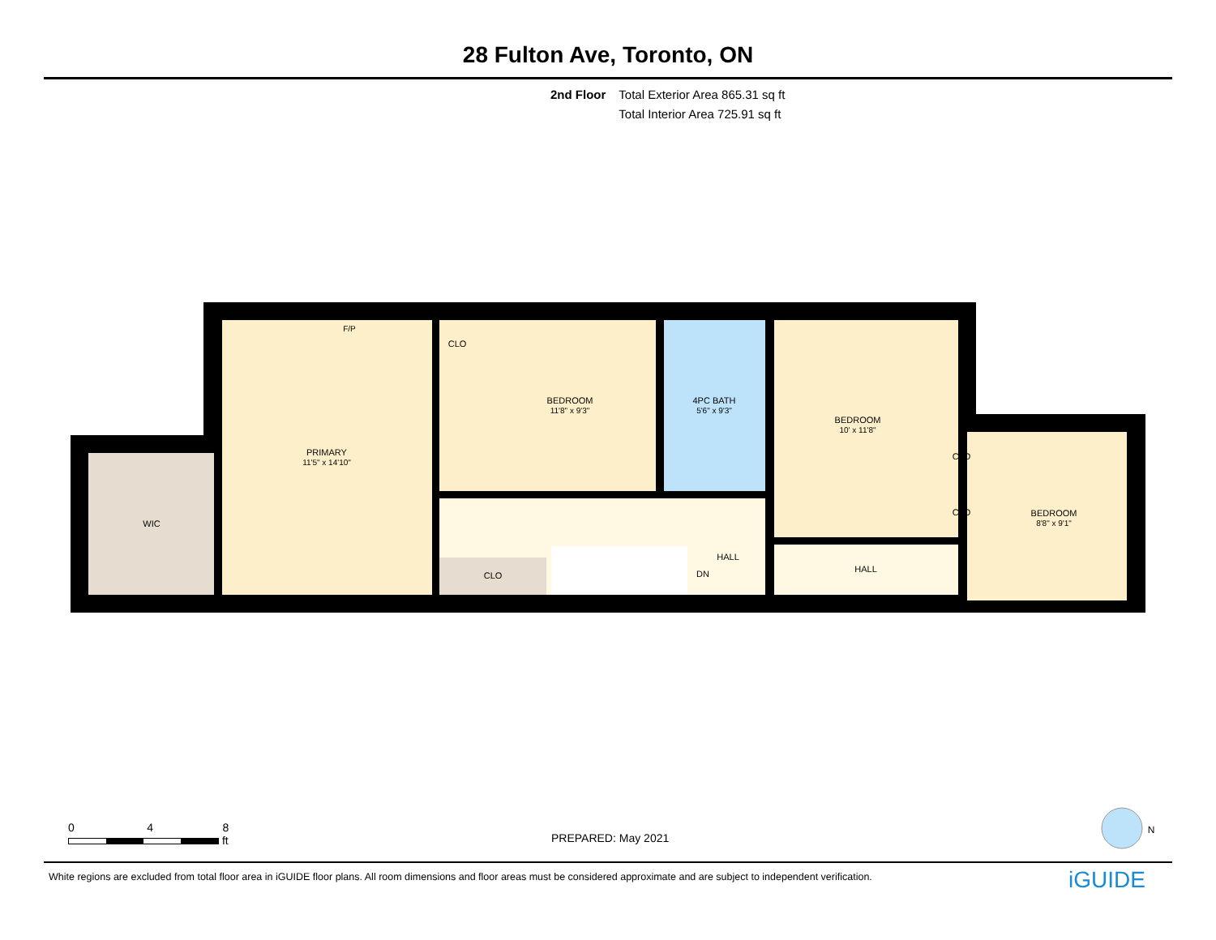28 Fulton Ave, Toronto, ON
2nd Floor Total Exterior Area 865.31 sq ft
Total Interior Area 725.91 sq ft
WIC
PRIMARY
11'5" x 14'10"
F/P
CLO
BEDROOM
11'8" x 9'3"
4PC BATH
5'6" x 9'3"
BEDROOM
10' x 11'8"
CLO
CLO
BEDROOM
8'8" x 9'1"
CLO
HALL
DN
HALL
N
0 4 8
ft
PREPARED: May 2021
White regions are excluded from total floor area in iGUIDE floor plans. All room dimensions and floor areas must be considered approximate and are subject to independent verification.
iGUIDE